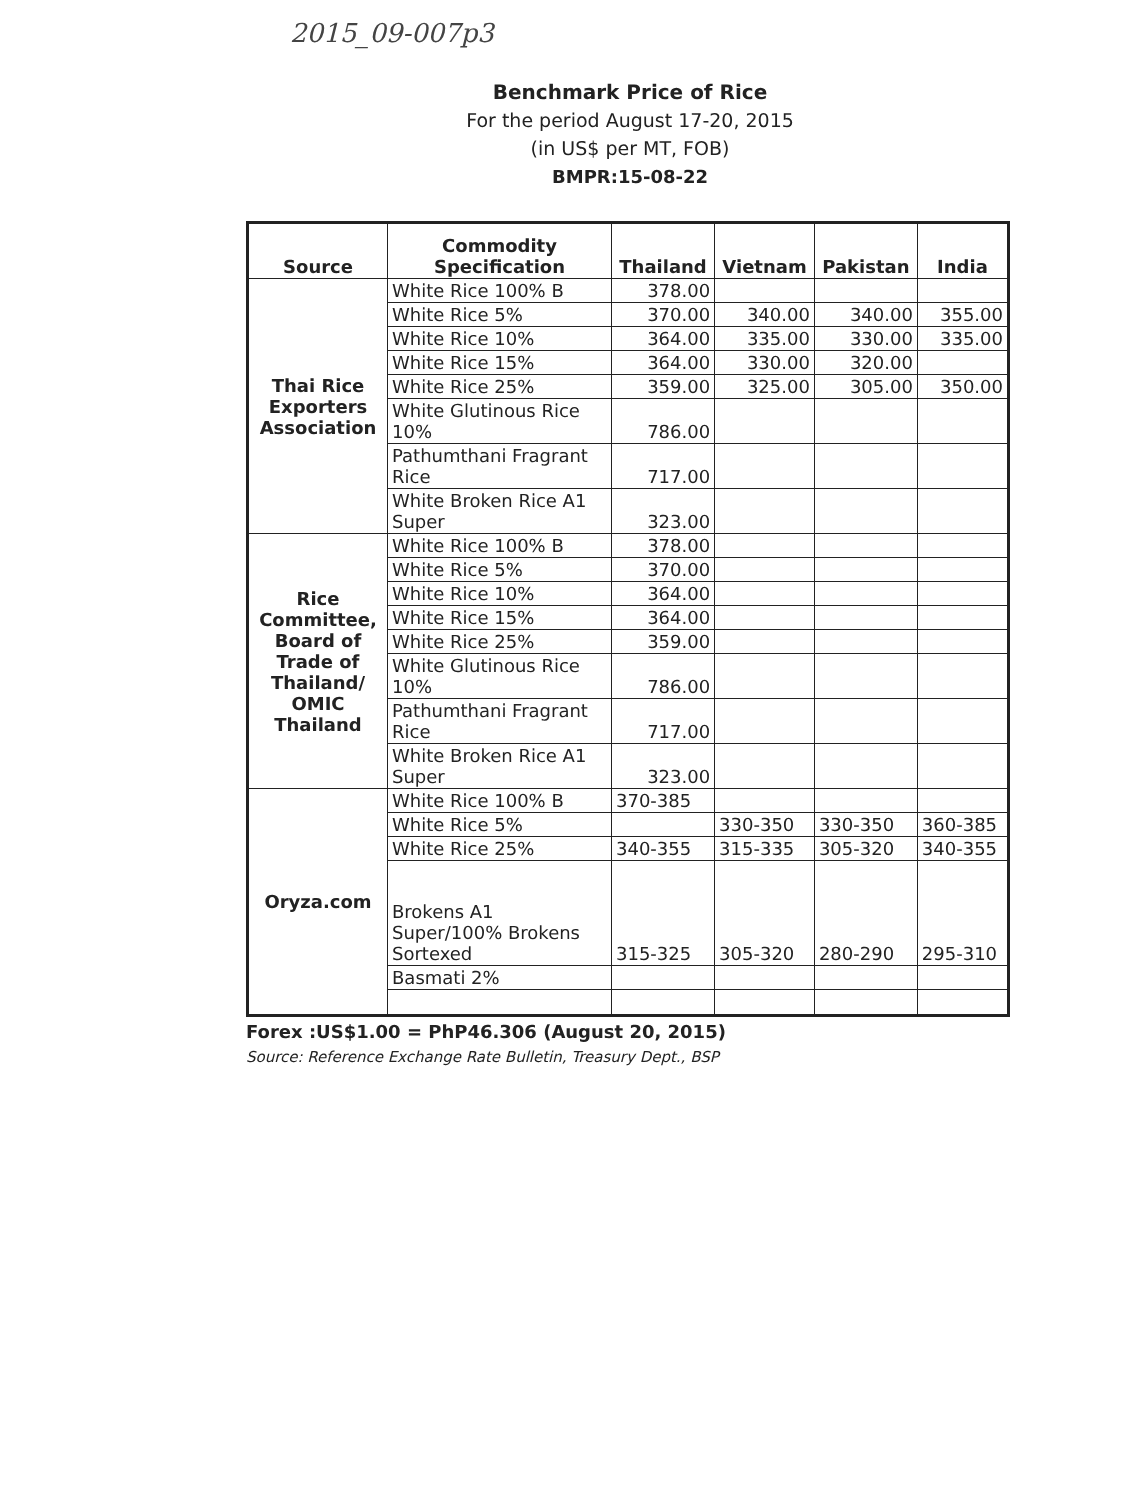2015_09-007p3
Benchmark Price of Rice
For the period August 17-20, 2015
(in US$ per MT, FOB)
BMPR:15-08-22
| Source | Commodity Specification | Thailand | Vietnam | Pakistan | India |
| --- | --- | --- | --- | --- | --- |
| Thai Rice Exporters Association | White Rice 100% B | 378.00 | | | |
| | White Rice 5% | 370.00 | 340.00 | 340.00 | 355.00 |
| | White Rice 10% | 364.00 | 335.00 | 330.00 | 335.00 |
| | White Rice 15% | 364.00 | 330.00 | 320.00 | |
| | White Rice 25% | 359.00 | 325.00 | 305.00 | 350.00 |
| | White Glutinous Rice 10% | 786.00 | | | |
| | Pathumthani Fragrant Rice | 717.00 | | | |
| | White Broken Rice A1 Super | 323.00 | | | |
| Rice Committee, Board of Trade of Thailand/ OMIC Thailand | White Rice 100% B | 378.00 | | | |
| | White Rice 5% | 370.00 | | | |
| | White Rice 10% | 364.00 | | | |
| | White Rice 15% | 364.00 | | | |
| | White Rice 25% | 359.00 | | | |
| | White Glutinous Rice 10% | 786.00 | | | |
| | Pathumthani Fragrant Rice | 717.00 | | | |
| | White Broken Rice A1 Super | 323.00 | | | |
| Oryza.com | White Rice 100% B | 370-385 | | | |
| | White Rice 5% | | 330-350 | 330-350 | 360-385 |
| | White Rice 25% | 340-355 | 315-335 | 305-320 | 340-355 |
| | Brokens A1 Super/100% Brokens Sortexed | 315-325 | 305-320 | 280-290 | 295-310 |
| | Basmati 2% | | | | |
Forex :US$1.00 = PhP46.306 (August 20, 2015)
Source: Reference Exchange Rate Bulletin, Treasury Dept., BSP